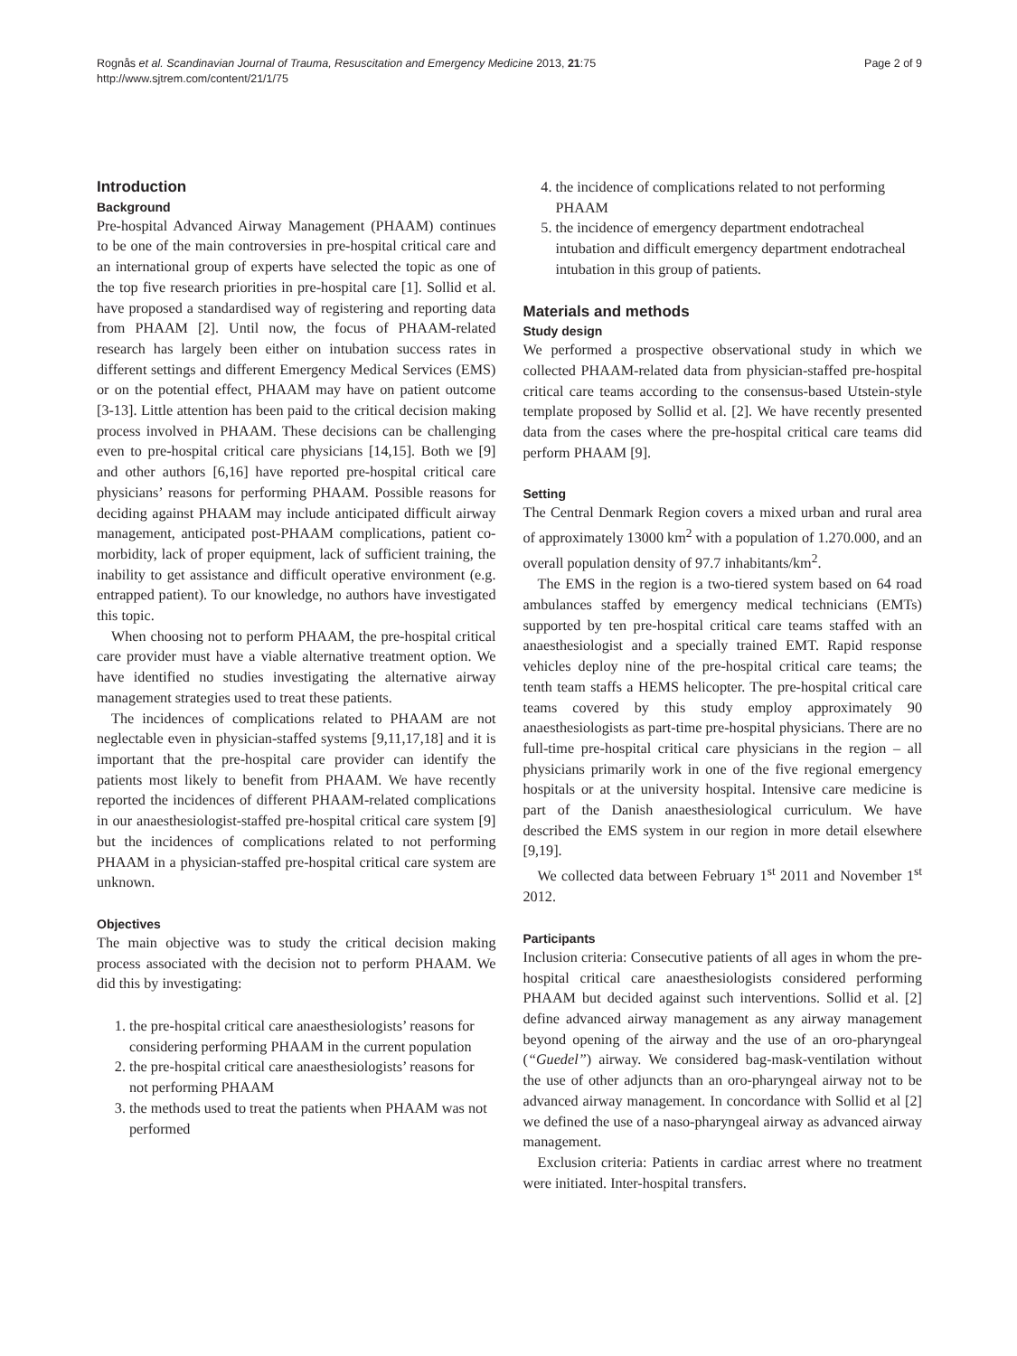Rognås et al. Scandinavian Journal of Trauma, Resuscitation and Emergency Medicine 2013, 21:75
http://www.sjtrem.com/content/21/1/75
Page 2 of 9
Introduction
Background
Pre-hospital Advanced Airway Management (PHAAM) continues to be one of the main controversies in pre-hospital critical care and an international group of experts have selected the topic as one of the top five research priorities in pre-hospital care [1]. Sollid et al. have proposed a standardised way of registering and reporting data from PHAAM [2]. Until now, the focus of PHAAM-related research has largely been either on intubation success rates in different settings and different Emergency Medical Services (EMS) or on the potential effect, PHAAM may have on patient outcome [3-13]. Little attention has been paid to the critical decision making process involved in PHAAM. These decisions can be challenging even to pre-hospital critical care physicians [14,15]. Both we [9] and other authors [6,16] have reported pre-hospital critical care physicians’ reasons for performing PHAAM. Possible reasons for deciding against PHAAM may include anticipated difficult airway management, anticipated post-PHAAM complications, patient co-morbidity, lack of proper equipment, lack of sufficient training, the inability to get assistance and difficult operative environment (e.g. entrapped patient). To our knowledge, no authors have investigated this topic.
When choosing not to perform PHAAM, the pre-hospital critical care provider must have a viable alternative treatment option. We have identified no studies investigating the alternative airway management strategies used to treat these patients.
The incidences of complications related to PHAAM are not neglectable even in physician-staffed systems [9,11,17,18] and it is important that the pre-hospital care provider can identify the patients most likely to benefit from PHAAM. We have recently reported the incidences of different PHAAM-related complications in our anaesthesiologist-staffed pre-hospital critical care system [9] but the incidences of complications related to not performing PHAAM in a physician-staffed pre-hospital critical care system are unknown.
Objectives
The main objective was to study the critical decision making process associated with the decision not to perform PHAAM. We did this by investigating:
1. the pre-hospital critical care anaesthesiologists’ reasons for considering performing PHAAM in the current population
2. the pre-hospital critical care anaesthesiologists’ reasons for not performing PHAAM
3. the methods used to treat the patients when PHAAM was not performed
4. the incidence of complications related to not performing PHAAM
5. the incidence of emergency department endotracheal intubation and difficult emergency department endotracheal intubation in this group of patients.
Materials and methods
Study design
We performed a prospective observational study in which we collected PHAAM-related data from physician-staffed pre-hospital critical care teams according to the consensus-based Utstein-style template proposed by Sollid et al. [2]. We have recently presented data from the cases where the pre-hospital critical care teams did perform PHAAM [9].
Setting
The Central Denmark Region covers a mixed urban and rural area of approximately 13000 km<sup>2</sup> with a population of 1.270.000, and an overall population density of 97.7 inhabitants/km<sup>2</sup>.
The EMS in the region is a two-tiered system based on 64 road ambulances staffed by emergency medical technicians (EMTs) supported by ten pre-hospital critical care teams staffed with an anaesthesiologist and a specially trained EMT. Rapid response vehicles deploy nine of the pre-hospital critical care teams; the tenth team staffs a HEMS helicopter. The pre-hospital critical care teams covered by this study employ approximately 90 anaesthesiologists as part-time pre-hospital physicians. There are no full-time pre-hospital critical care physicians in the region – all physicians primarily work in one of the five regional emergency hospitals or at the university hospital. Intensive care medicine is part of the Danish anaesthesiological curriculum. We have described the EMS system in our region in more detail elsewhere [9,19].
We collected data between February 1<sup>st</sup> 2011 and November 1<sup>st</sup> 2012.
Participants
Inclusion criteria: Consecutive patients of all ages in whom the pre-hospital critical care anaesthesiologists considered performing PHAAM but decided against such interventions. Sollid et al. [2] define advanced airway management as any airway management beyond opening of the airway and the use of an oro-pharyngeal (“Guedel”) airway. We considered bag-mask-ventilation without the use of other adjuncts than an oro-pharyngeal airway not to be advanced airway management. In concordance with Sollid et al [2] we defined the use of a naso-pharyngeal airway as advanced airway management.
Exclusion criteria: Patients in cardiac arrest where no treatment were initiated. Inter-hospital transfers.